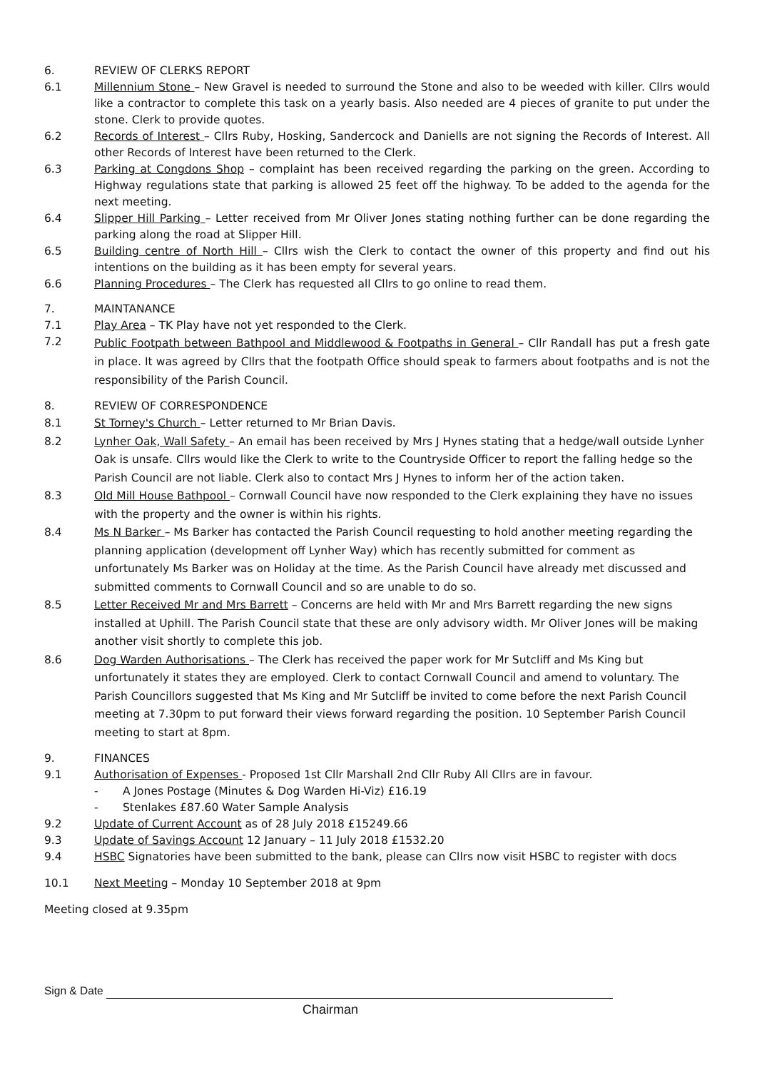6. REVIEW OF CLERKS REPORT
6.1 Millennium Stone – New Gravel is needed to surround the Stone and also to be weeded with killer. Cllrs would like a contractor to complete this task on a yearly basis. Also needed are 4 pieces of granite to put under the stone. Clerk to provide quotes.
6.2 Records of Interest – Cllrs Ruby, Hosking, Sandercock and Daniells are not signing the Records of Interest. All other Records of Interest have been returned to the Clerk.
6.3 Parking at Congdons Shop – complaint has been received regarding the parking on the green. According to Highway regulations state that parking is allowed 25 feet off the highway. To be added to the agenda for the next meeting.
6.4 Slipper Hill Parking – Letter received from Mr Oliver Jones stating nothing further can be done regarding the parking along the road at Slipper Hill.
6.5 Building centre of North Hill – Cllrs wish the Clerk to contact the owner of this property and find out his intentions on the building as it has been empty for several years.
6.6 Planning Procedures – The Clerk has requested all Cllrs to go online to read them.
7. MAINTANANCE
7.1 Play Area – TK Play have not yet responded to the Clerk.
7.2
Public Footpath between Bathpool and Middlewood & Footpaths in General – Cllr Randall has put a fresh gate in place. It was agreed by Cllrs that the footpath Office should speak to farmers about footpaths and is not the responsibility of the Parish Council.
8. REVIEW OF CORRESPONDENCE
8.1 St Torney's Church – Letter returned to Mr Brian Davis.
8.2 Lynher Oak, Wall Safety – An email has been received by Mrs J Hynes stating that a hedge/wall outside Lynher Oak is unsafe. Cllrs would like the Clerk to write to the Countryside Officer to report the falling hedge so the Parish Council are not liable. Clerk also to contact Mrs J Hynes to inform her of the action taken.
8.3 Old Mill House Bathpool – Cornwall Council have now responded to the Clerk explaining they have no issues with the property and the owner is within his rights.
8.4 Ms N Barker – Ms Barker has contacted the Parish Council requesting to hold another meeting regarding the planning application (development off Lynher Way) which has recently submitted for comment as unfortunately Ms Barker was on Holiday at the time. As the Parish Council have already met discussed and submitted comments to Cornwall Council and so are unable to do so.
8.5 Letter Received Mr and Mrs Barrett – Concerns are held with Mr and Mrs Barrett regarding the new signs installed at Uphill. The Parish Council state that these are only advisory width. Mr Oliver Jones will be making another visit shortly to complete this job.
8.6 Dog Warden Authorisations – The Clerk has received the paper work for Mr Sutcliff and Ms King but unfortunately it states they are employed. Clerk to contact Cornwall Council and amend to voluntary. The Parish Councillors suggested that Ms King and Mr Sutcliff be invited to come before the next Parish Council meeting at 7.30pm to put forward their views forward regarding the position. 10 September Parish Council meeting to start at 8pm.
9. FINANCES
9.1 Authorisation of Expenses - Proposed 1st Cllr Marshall 2nd Cllr Ruby All Cllrs are in favour.
- A Jones Postage (Minutes & Dog Warden Hi-Viz) £16.19
- Stenlakes £87.60 Water Sample Analysis
9.2 Update of Current Account as of 28 July 2018 £15249.66
9.3 Update of Savings Account 12 January – 11 July 2018 £1532.20
9.4 HSBC Signatories have been submitted to the bank, please can Cllrs now visit HSBC to register with docs
10.1 Next Meeting – Monday 10 September 2018 at 9pm
Meeting closed at 9.35pm
Sign & Date
Chairman